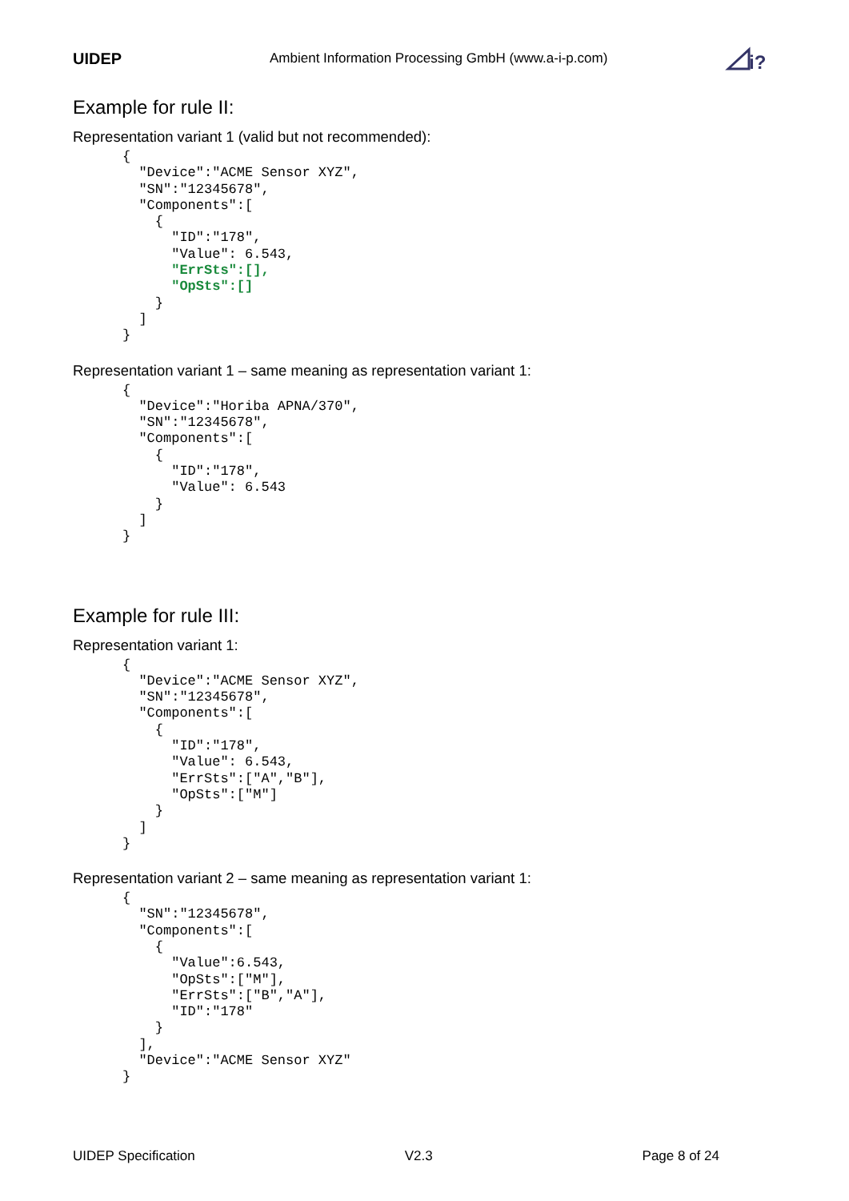UIDEP Ambient Information Processing GmbH (www.a-i-p.com)
i?
Example for rule II:
Representation variant 1 (valid but not recommended):
{
  "Device":"ACME Sensor XYZ",
  "SN":"12345678",
  "Components":[
    {
      "ID":"178",
      "Value": 6.543,
      "ErrSts":[],
      "OpSts":[]
    }
  ]
}
Representation variant 1 – same meaning as representation variant 1:
{
  "Device":"Horiba APNA/370",
  "SN":"12345678",
  "Components":[
    {
      "ID":"178",
      "Value": 6.543
    }
  ]
}
Example for rule III:
Representation variant 1:
{
  "Device":"ACME Sensor XYZ",
  "SN":"12345678",
  "Components":[
    {
      "ID":"178",
      "Value": 6.543,
      "ErrSts":["A","B"],
      "OpSts":["M"]
    }
  ]
}
Representation variant 2 – same meaning as representation variant 1:
{
  "SN":"12345678",
  "Components":[
    {
      "Value":6.543,
      "OpSts":["M"],
      "ErrSts":["B","A"],
      "ID":"178"
    }
  ],
  "Device":"ACME Sensor XYZ"
}
UIDEP Specification V2.3 Page 8 of 24